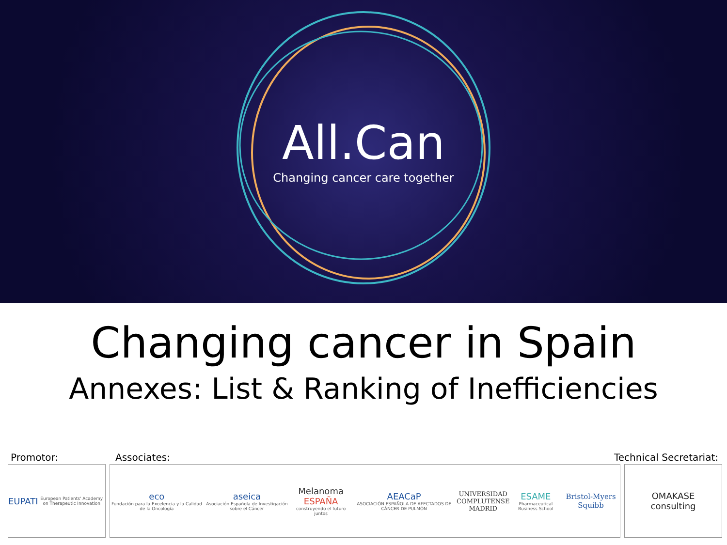All.Can
Changing cancer care together
Changing cancer in Spain
Annexes: List & Ranking of Inefficiencies
Promotor: Associates: Technical Secretariat:
EUPATI European Patients' Academy on Therapeutic Innovation
eco
Fundación para la Excelencia y la Calidad de la Oncología aseica
Asociación Española de Investigación sobre el Cáncer Melanoma ESPAÑA
construyendo el futuro juntos AEACaP
ASOCIACIÓN ESPAÑOLA DE AFECTADOS DE CÁNCER DE PULMÓN UNIVERSIDAD
COMPLUTENSE
MADRID ESAME
Pharmaceutical Business School Bristol-Myers Squibb
OMAKASE
consulting